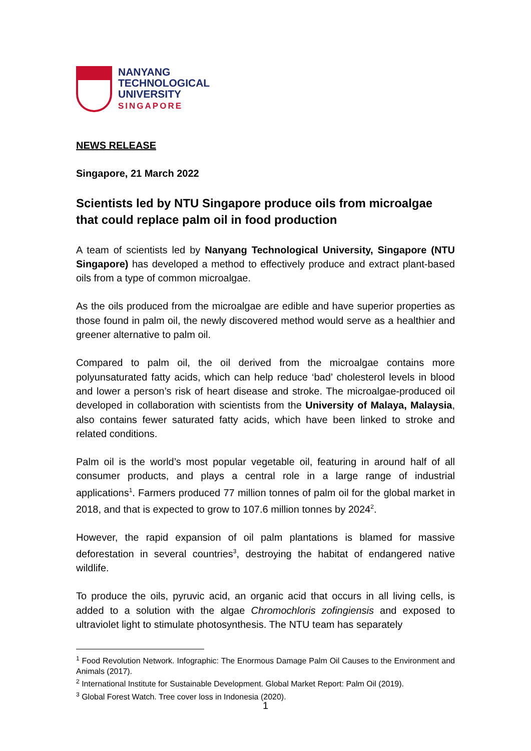NANYANG
TECHNOLOGICAL
UNIVERSITY
SINGAPORE
NEWS RELEASE
Singapore, 21 March 2022
Scientists led by NTU Singapore produce oils from microalgae that could replace palm oil in food production
A team of scientists led by Nanyang Technological University, Singapore (NTU Singapore) has developed a method to effectively produce and extract plant-based oils from a type of common microalgae.
As the oils produced from the microalgae are edible and have superior properties as those found in palm oil, the newly discovered method would serve as a healthier and greener alternative to palm oil.
Compared to palm oil, the oil derived from the microalgae contains more polyunsaturated fatty acids, which can help reduce ‘bad’ cholesterol levels in blood and lower a person’s risk of heart disease and stroke. The microalgae-produced oil developed in collaboration with scientists from the University of Malaya, Malaysia, also contains fewer saturated fatty acids, which have been linked to stroke and related conditions.
Palm oil is the world’s most popular vegetable oil, featuring in around half of all consumer products, and plays a central role in a large range of industrial applications<sup>1</sup>. Farmers produced 77 million tonnes of palm oil for the global market in 2018, and that is expected to grow to 107.6 million tonnes by 2024<sup>2</sup>.
However, the rapid expansion of oil palm plantations is blamed for massive deforestation in several countries<sup>3</sup>, destroying the habitat of endangered native wildlife.
To produce the oils, pyruvic acid, an organic acid that occurs in all living cells, is added to a solution with the algae Chromochloris zofingiensis and exposed to ultraviolet light to stimulate photosynthesis. The NTU team has separately
<sup>1</sup> Food Revolution Network. Infographic: The Enormous Damage Palm Oil Causes to the Environment and Animals (2017).
<sup>2</sup> International Institute for Sustainable Development. Global Market Report: Palm Oil (2019).
<sup>3</sup> Global Forest Watch. Tree cover loss in Indonesia (2020).
1